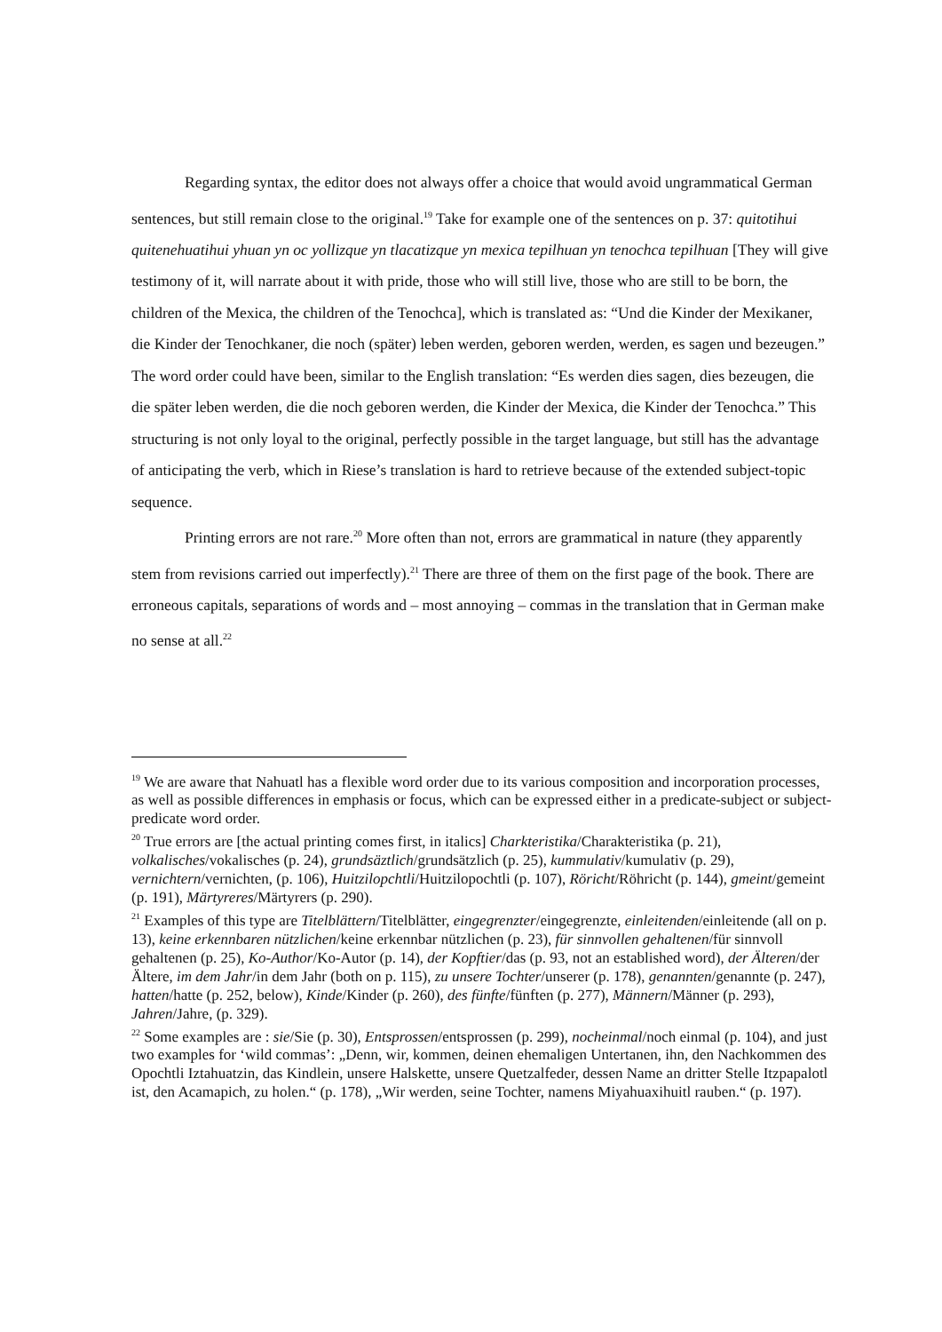Regarding syntax, the editor does not always offer a choice that would avoid ungrammatical German sentences, but still remain close to the original.<sup>19</sup> Take for example one of the sentences on p. 37: quitotihui quitenehuatihui yhuan yn oc yollizque yn tlacatizque yn mexica tepilhuan yn tenochca tepilhuan [They will give testimony of it, will narrate about it with pride, those who will still live, those who are still to be born, the children of the Mexica, the children of the Tenochca], which is translated as: “Und die Kinder der Mexikaner, die Kinder der Tenochkaner, die noch (später) leben werden, geboren werden, werden, es sagen und bezeugen.” The word order could have been, similar to the English translation: “Es werden dies sagen, dies bezeugen, die die später leben werden, die die noch geboren werden, die Kinder der Mexica, die Kinder der Tenochca.” This structuring is not only loyal to the original, perfectly possible in the target language, but still has the advantage of anticipating the verb, which in Riese’s translation is hard to retrieve because of the extended subject-topic sequence.
Printing errors are not rare.<sup>20</sup> More often than not, errors are grammatical in nature (they apparently stem from revisions carried out imperfectly).<sup>21</sup> There are three of them on the first page of the book. There are erroneous capitals, separations of words and – most annoying – commas in the translation that in German make no sense at all.<sup>22</sup>
<sup>19</sup> We are aware that Nahuatl has a flexible word order due to its various composition and incorporation processes, as well as possible differences in emphasis or focus, which can be expressed either in a predicate-subject or subject-predicate word order.
<sup>20</sup> True errors are [the actual printing comes first, in italics] Charkteristika/Charakteristika (p. 21), volkalisches/vokalisches (p. 24), grundsäztlich/grundsätzlich (p. 25), kummulativ/kumulativ (p. 29), vernichtern/vernichten, (p. 106), Huitzilopchtli/Huitzilopochtli (p. 107), Röricht/Röhricht (p. 144), gmeint/gemeint (p. 191), Märtyreres/Märtyrers (p. 290).
<sup>21</sup> Examples of this type are Titelblättern/Titelblätter, eingegrenzter/eingegrenzte, einleitenden/einleitende (all on p. 13), keine erkennbaren nützlichen/keine erkennbar nützlichen (p. 23), für sinnvollen gehaltenen/für sinnvoll gehaltenen (p. 25), Ko-Author/Ko-Autor (p. 14), der Kopftier/das (p. 93, not an established word), der Älteren/der Ältere, im dem Jahr/in dem Jahr (both on p. 115), zu unsere Tochter/unserer (p. 178), genannten/genannte (p. 247), hatten/hatte (p. 252, below), Kinde/Kinder (p. 260), des fünfte/fünften (p. 277), Männern/Männer (p. 293), Jahren/Jahre, (p. 329).
<sup>22</sup> Some examples are : sie/Sie (p. 30), Entsprossen/entsprossen (p. 299), nocheinmal/noch einmal (p. 104), and just two examples for ‘wild commas’: „Denn, wir, kommen, deinen ehemaligen Untertanen, ihn, den Nachkommen des Opochtli Iztahuatzin, das Kindlein, unsere Halskette, unsere Quetzalfeder, dessen Name an dritter Stelle Itzpapalotl ist, den Acamapich, zu holen.“ (p. 178), „Wir werden, seine Tochter, namens Miyahuaxihuitl rauben.“ (p. 197).